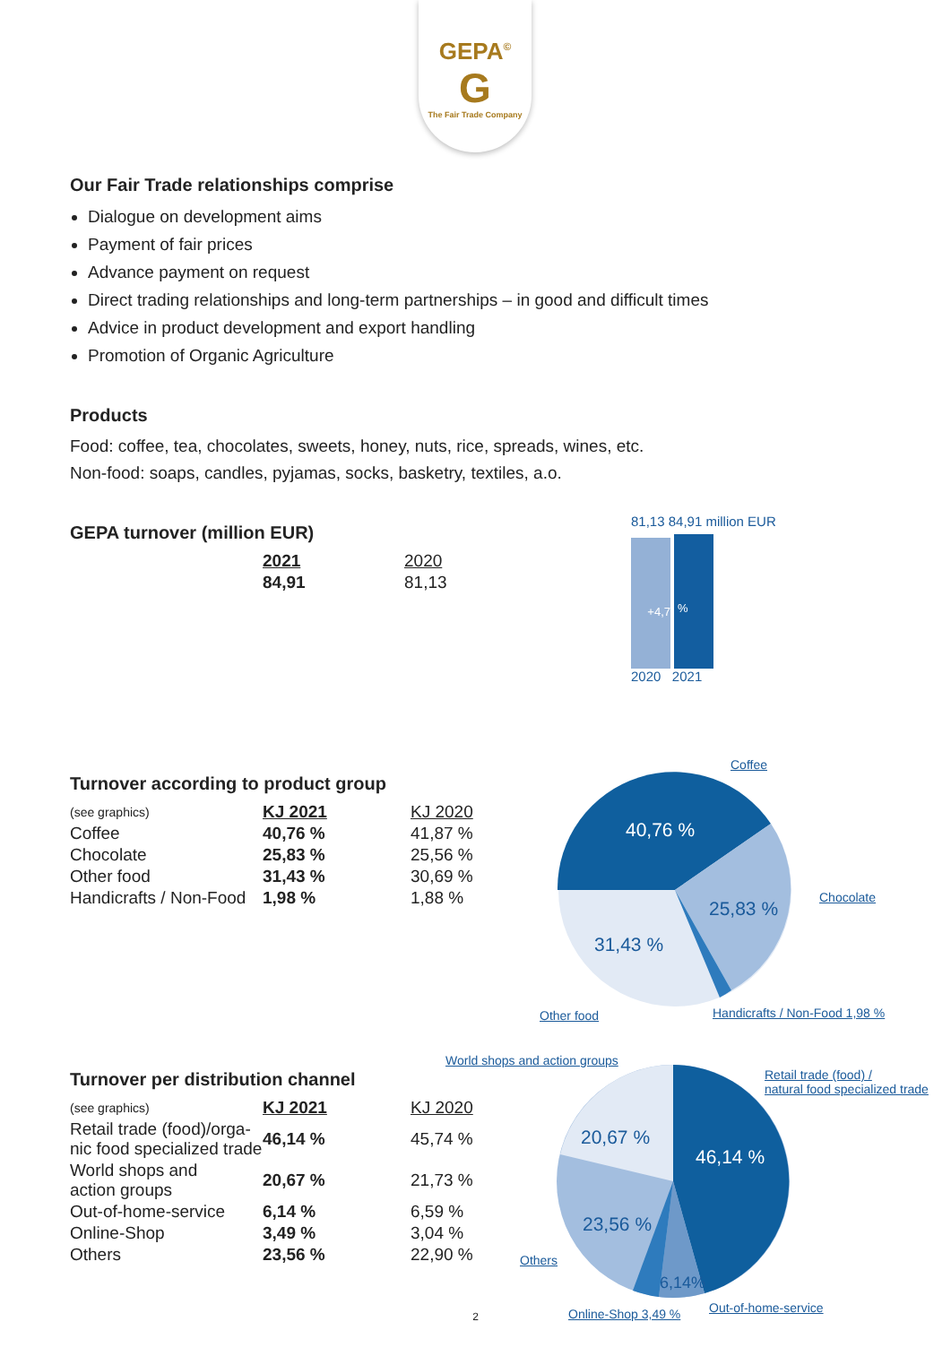GEPA<sup>©</sup>
G
The Fair Trade Company
Our Fair Trade relationships comprise
Dialogue on development aims
Payment of fair prices
Advance payment on request
Direct trading relationships and long-term partnerships – in good and difficult times
Advice in product development and export handling
Promotion of Organic Agriculture
Products
Food: coffee, tea, chocolates, sweets, honey, nuts, rice, spreads, wines, etc.
Non-food: soaps, candles, pyjamas, socks, basketry, textiles, a.o.
GEPA turnover (million EUR)
| 2021 | 2020 |
| --- | --- |
| 84,91 | 81,13 |
81,13 84,91 million EUR
+4,7
%
2020 2021
Turnover according to product group
| (see graphics) | KJ 2021 | KJ 2020 |
| --- | --- | --- |
| Coffee | 40,76 % | 41,87 % |
| Chocolate | 25,83 % | 25,56 % |
| Other food | 31,43 % | 30,69 % |
| Handicrafts / Non-Food | 1,98 % | 1,88 % |
40,76 %
25,83 %
31,43 %
Coffee
Chocolate
Other food Handicrafts / Non-Food 1,98 %
Turnover per distribution channel
| (see graphics) | KJ 2021 | KJ 2020 |
| --- | --- | --- |
| Retail trade (food)/orga- nic food specialized trade | 46,14 % | 45,74 % |
| World shops and action groups | 20,67 % | 21,73 % |
| Out-of-home-service | 6,14 % | 6,59 % |
| Online-Shop | 3,49 % | 3,04 % |
| Others | 23,56 % | 22,90 % |
46,14 %
20,67 %
23,56 %
6,14%
World shops and action groups
Retail trade (food) /
natural food specialized trade
Others
Online-Shop 3,49 % Out-of-home-service
2